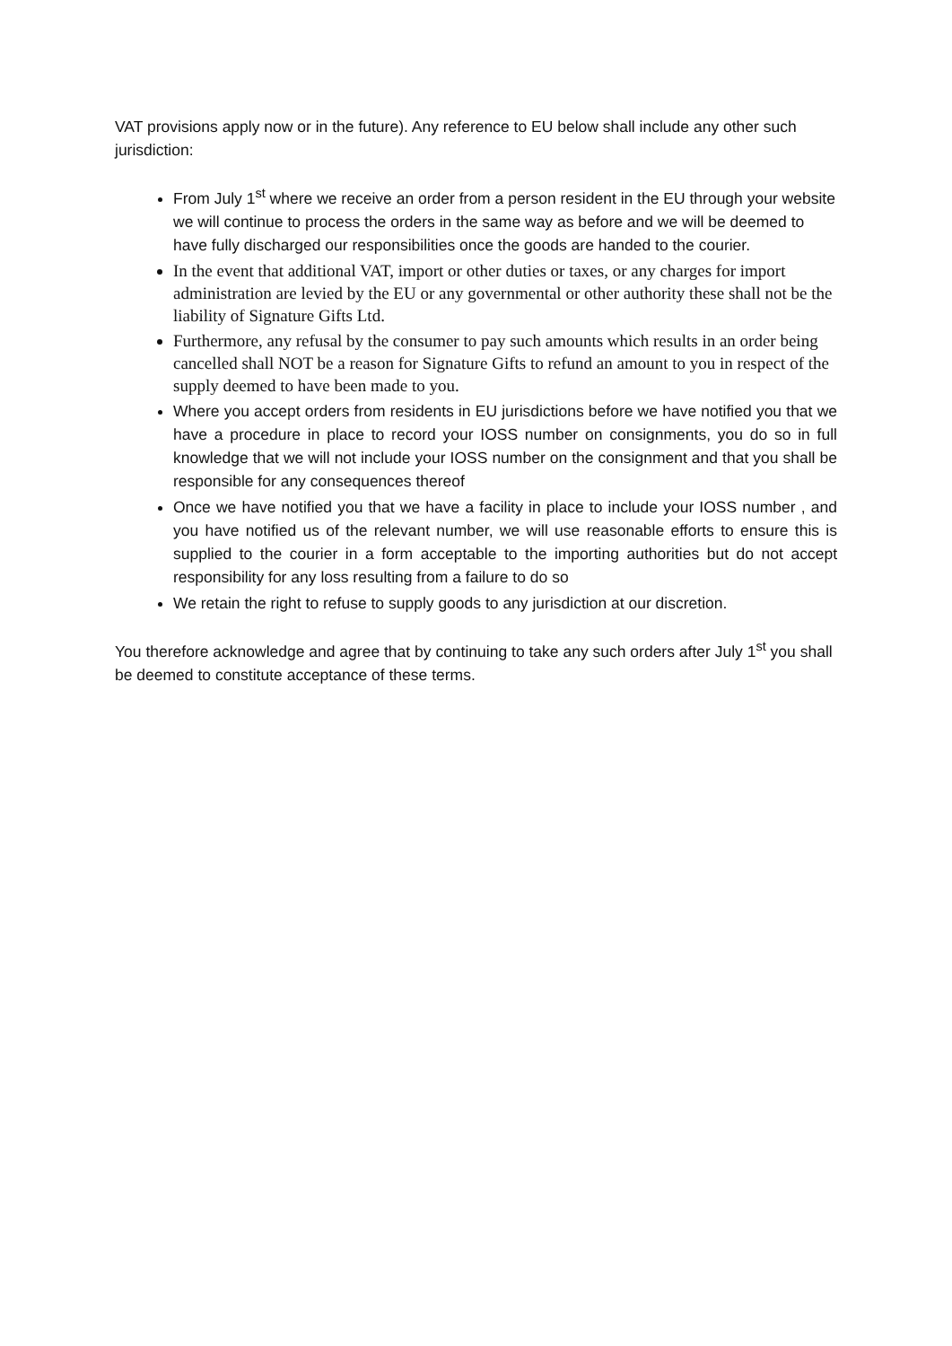VAT provisions apply now or in the future). Any reference to EU below shall include any other such jurisdiction:
From July 1<sup>st</sup> where we receive an order from a person resident in the EU through your website we will continue to process the orders in the same way as before and we will be deemed to have fully discharged our responsibilities once the goods are handed to the courier.
In the event that additional VAT, import or other duties or taxes, or any charges for import administration are levied by the EU or any governmental or other authority these shall not be the liability of Signature Gifts Ltd.
Furthermore, any refusal by the consumer to pay such amounts which results in an order being cancelled shall NOT be a reason for Signature Gifts to refund an amount to you in respect of the supply deemed to have been made to you.
Where you accept orders from residents in EU jurisdictions before we have notified you that we have a procedure in place to record your IOSS number on consignments, you do so in full knowledge that we will not include your IOSS number on the consignment and that you shall be responsible for any consequences thereof
Once we have notified you that we have a facility in place to include your IOSS number , and you have notified us of the relevant number, we will use reasonable efforts to ensure this is supplied to the courier in a form acceptable to the importing authorities but do not accept responsibility for any loss resulting from a failure to do so
We retain the right to refuse to supply goods to any jurisdiction at our discretion.
You therefore acknowledge and agree that by continuing to take any such orders after July 1<sup>st</sup> you shall be deemed to constitute acceptance of these terms.